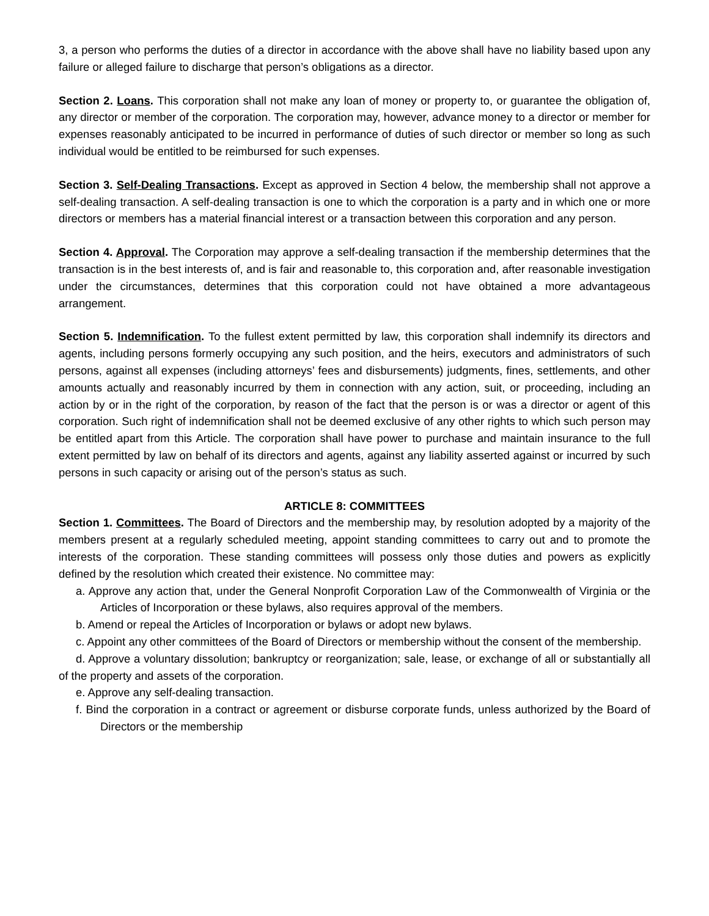3, a person who performs the duties of a director in accordance with the above shall have no liability based upon any failure or alleged failure to discharge that person’s obligations as a director.
Section 2. Loans. This corporation shall not make any loan of money or property to, or guarantee the obligation of, any director or member of the corporation. The corporation may, however, advance money to a director or member for expenses reasonably anticipated to be incurred in performance of duties of such director or member so long as such individual would be entitled to be reimbursed for such expenses.
Section 3. Self-Dealing Transactions. Except as approved in Section 4 below, the membership shall not approve a self-dealing transaction. A self-dealing transaction is one to which the corporation is a party and in which one or more directors or members has a material financial interest or a transaction between this corporation and any person.
Section 4. Approval. The Corporation may approve a self-dealing transaction if the membership determines that the transaction is in the best interests of, and is fair and reasonable to, this corporation and, after reasonable investigation under the circumstances, determines that this corporation could not have obtained a more advantageous arrangement.
Section 5. Indemnification. To the fullest extent permitted by law, this corporation shall indemnify its directors and agents, including persons formerly occupying any such position, and the heirs, executors and administrators of such persons, against all expenses (including attorneys’ fees and disbursements) judgments, fines, settlements, and other amounts actually and reasonably incurred by them in connection with any action, suit, or proceeding, including an action by or in the right of the corporation, by reason of the fact that the person is or was a director or agent of this corporation. Such right of indemnification shall not be deemed exclusive of any other rights to which such person may be entitled apart from this Article. The corporation shall have power to purchase and maintain insurance to the full extent permitted by law on behalf of its directors and agents, against any liability asserted against or incurred by such persons in such capacity or arising out of the person’s status as such.
ARTICLE 8: COMMITTEES
Section 1. Committees. The Board of Directors and the membership may, by resolution adopted by a majority of the members present at a regularly scheduled meeting, appoint standing committees to carry out and to promote the interests of the corporation. These standing committees will possess only those duties and powers as explicitly defined by the resolution which created their existence. No committee may:
a. Approve any action that, under the General Nonprofit Corporation Law of the Commonwealth of Virginia or the Articles of Incorporation or these bylaws, also requires approval of the members.
b. Amend or repeal the Articles of Incorporation or bylaws or adopt new bylaws.
c. Appoint any other committees of the Board of Directors or membership without the consent of the membership.
d. Approve a voluntary dissolution; bankruptcy or reorganization; sale, lease, or exchange of all or substantially all of the property and assets of the corporation.
e. Approve any self-dealing transaction.
f. Bind the corporation in a contract or agreement or disburse corporate funds, unless authorized by the Board of Directors or the membership